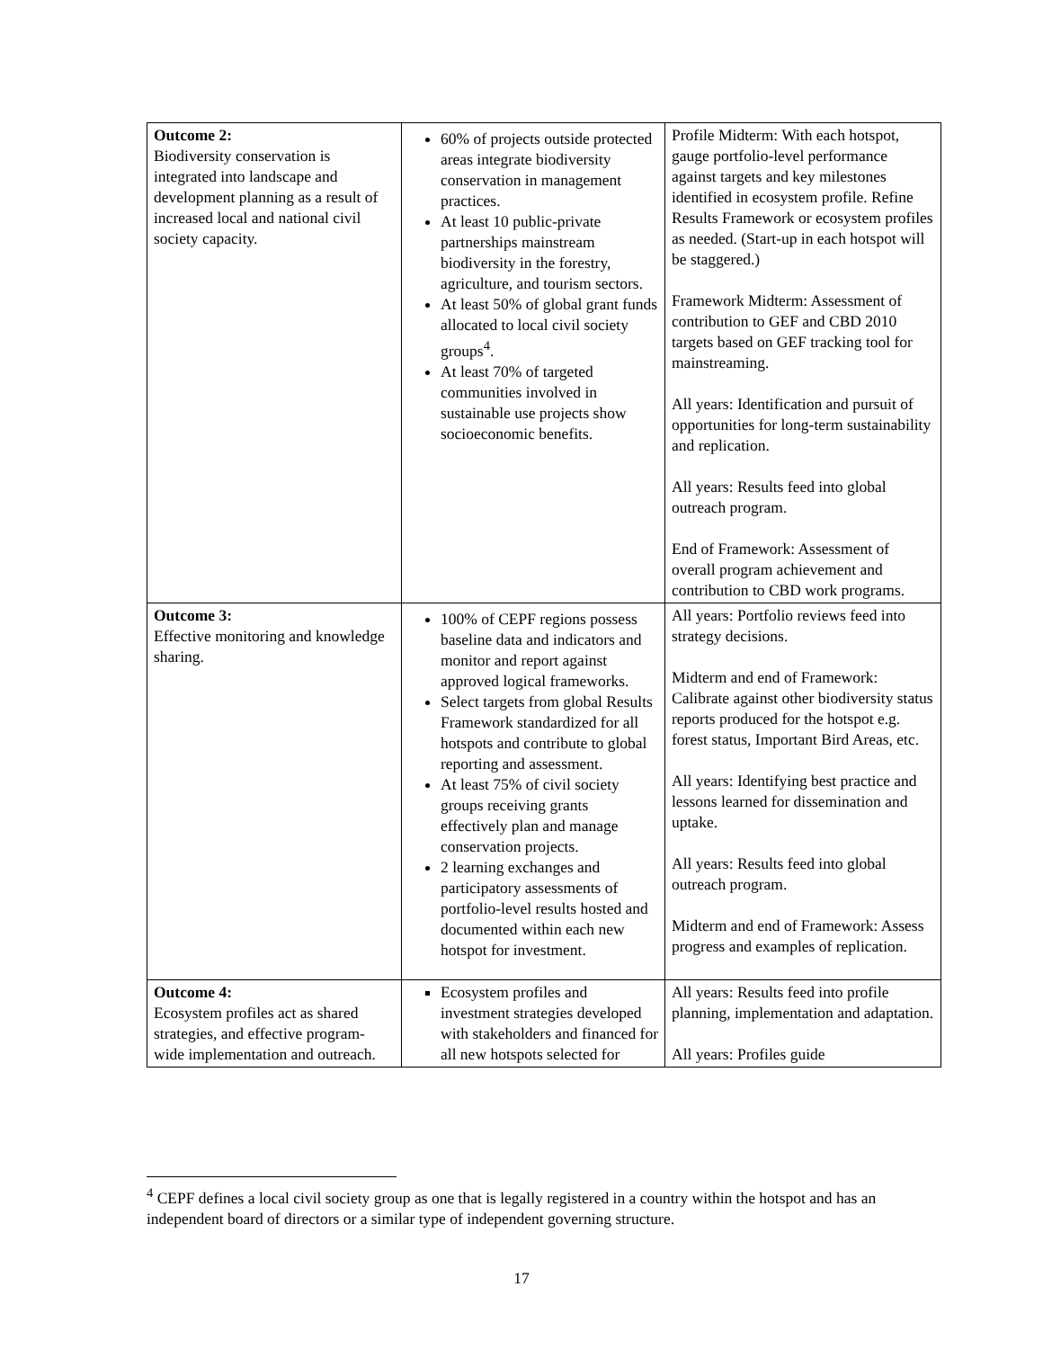| Outcome 2: Biodiversity conservation is integrated into landscape and development planning as a result of increased local and national civil society capacity. | 60% of projects outside protected areas integrate biodiversity conservation in management practices. At least 10 public-private partnerships mainstream biodiversity in the forestry, agriculture, and tourism sectors. At least 50% of global grant funds allocated to local civil society groups<sup>4</sup>. At least 70% of targeted communities involved in sustainable use projects show socioeconomic benefits. | Profile Midterm: With each hotspot, gauge portfolio-level performance against targets and key milestones identified in ecosystem profile. Refine Results Framework or ecosystem profiles as needed. (Start-up in each hotspot will be staggered.) Framework Midterm: Assessment of contribution to GEF and CBD 2010 targets based on GEF tracking tool for mainstreaming. All years: Identification and pursuit of opportunities for long-term sustainability and replication. All years: Results feed into global outreach program. End of Framework: Assessment of overall program achievement and contribution to CBD work programs. |
| Outcome 3: Effective monitoring and knowledge sharing. | 100% of CEPF regions possess baseline data and indicators and monitor and report against approved logical frameworks. Select targets from global Results Framework standardized for all hotspots and contribute to global reporting and assessment. At least 75% of civil society groups receiving grants effectively plan and manage conservation projects. 2 learning exchanges and participatory assessments of portfolio-level results hosted and documented within each new hotspot for investment. | All years: Portfolio reviews feed into strategy decisions. Midterm and end of Framework: Calibrate against other biodiversity status reports produced for the hotspot e.g. forest status, Important Bird Areas, etc. All years: Identifying best practice and lessons learned for dissemination and uptake. All years: Results feed into global outreach program. Midterm and end of Framework: Assess progress and examples of replication. |
| Outcome 4: Ecosystem profiles act as shared strategies, and effective program-wide implementation and outreach. | Ecosystem profiles and investment strategies developed with stakeholders and financed for all new hotspots selected for | All years: Results feed into profile planning, implementation and adaptation. All years: Profiles guide |
<sup>4</sup> CEPF defines a local civil society group as one that is legally registered in a country within the hotspot and has an independent board of directors or a similar type of independent governing structure.
17